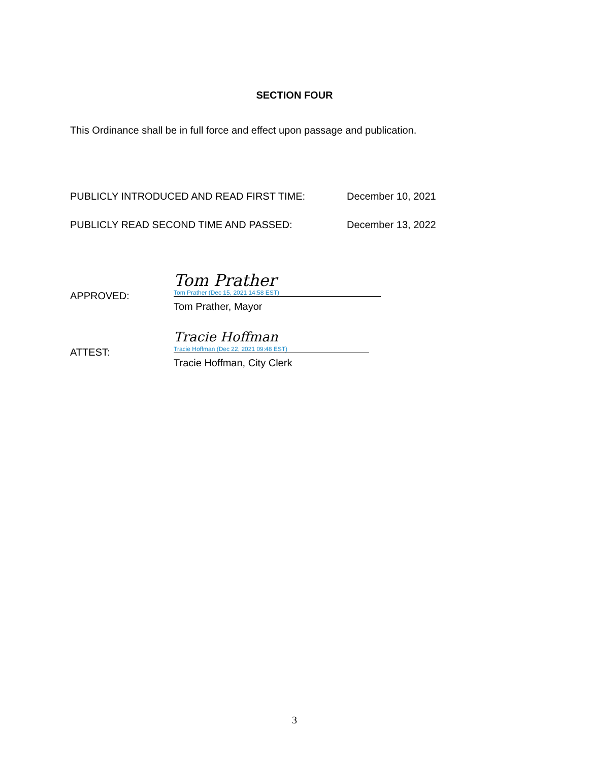SECTION FOUR
This Ordinance shall be in full force and effect upon passage and publication.
PUBLICLY INTRODUCED AND READ FIRST TIME: December 10, 2021
PUBLICLY READ SECOND TIME AND PASSED: December 13, 2022
APPROVED:
Tom Prather
Tom Prather (Dec 15, 2021 14:58 EST)
Tom Prather, Mayor
ATTEST:
Tracie Hoffman
Tracie Hoffman (Dec 22, 2021 09:48 EST)
Tracie Hoffman, City Clerk
3